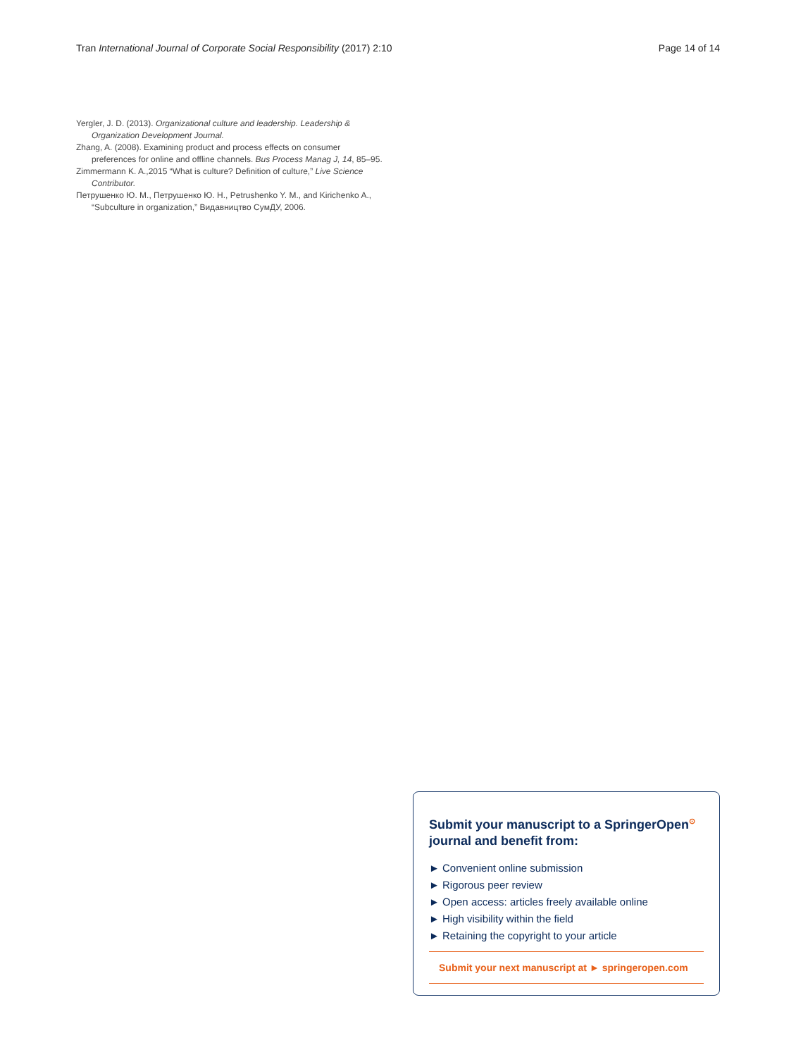Tran International Journal of Corporate Social Responsibility (2017) 2:10 Page 14 of 14
Yergler, J. D. (2013). Organizational culture and leadership. Leadership & Organization Development Journal.
Zhang, A. (2008). Examining product and process effects on consumer preferences for online and offline channels. Bus Process Manag J, 14, 85–95.
Zimmermann K. A.,2015 “What is culture? Definition of culture,” Live Science Contributor.
Петрушенко Ю. М., Петрушенко Ю. Н., Petrushenko Y. M., and Kirichenko A., “Subculture in organization,” Видавництво СумДУ, 2006.
Submit your manuscript to a SpringerOpen<sup>⊙</sup> journal and benefit from:
► Convenient online submission
► Rigorous peer review
► Open access: articles freely available online
► High visibility within the field
► Retaining the copyright to your article
Submit your next manuscript at ► springeropen.com